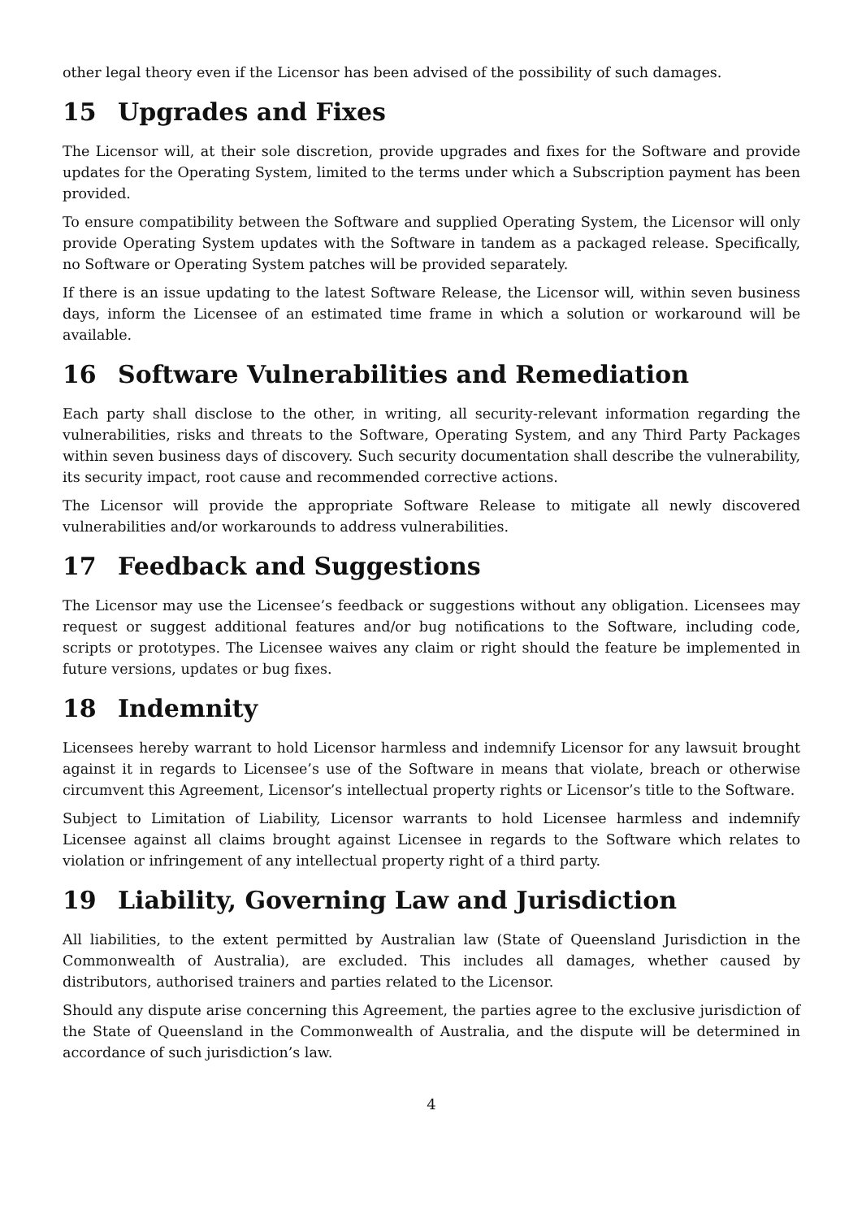other legal theory even if the Licensor has been advised of the possibility of such damages.
15 Upgrades and Fixes
The Licensor will, at their sole discretion, provide upgrades and fixes for the Software and provide updates for the Operating System, limited to the terms under which a Subscription payment has been provided.
To ensure compatibility between the Software and supplied Operating System, the Licensor will only provide Operating System updates with the Software in tandem as a packaged release. Specifically, no Software or Operating System patches will be provided separately.
If there is an issue updating to the latest Software Release, the Licensor will, within seven business days, inform the Licensee of an estimated time frame in which a solution or workaround will be available.
16 Software Vulnerabilities and Remediation
Each party shall disclose to the other, in writing, all security-relevant information regarding the vulnerabilities, risks and threats to the Software, Operating System, and any Third Party Packages within seven business days of discovery. Such security documentation shall describe the vulnerability, its security impact, root cause and recommended corrective actions.
The Licensor will provide the appropriate Software Release to mitigate all newly discovered vulnerabilities and/or workarounds to address vulnerabilities.
17 Feedback and Suggestions
The Licensor may use the Licensee’s feedback or suggestions without any obligation. Licensees may request or suggest additional features and/or bug notifications to the Software, including code, scripts or prototypes. The Licensee waives any claim or right should the feature be implemented in future versions, updates or bug fixes.
18 Indemnity
Licensees hereby warrant to hold Licensor harmless and indemnify Licensor for any lawsuit brought against it in regards to Licensee’s use of the Software in means that violate, breach or otherwise circumvent this Agreement, Licensor’s intellectual property rights or Licensor’s title to the Software.
Subject to Limitation of Liability, Licensor warrants to hold Licensee harmless and indemnify Licensee against all claims brought against Licensee in regards to the Software which relates to violation or infringement of any intellectual property right of a third party.
19 Liability, Governing Law and Jurisdiction
All liabilities, to the extent permitted by Australian law (State of Queensland Jurisdiction in the Commonwealth of Australia), are excluded. This includes all damages, whether caused by distributors, authorised trainers and parties related to the Licensor.
Should any dispute arise concerning this Agreement, the parties agree to the exclusive jurisdiction of the State of Queensland in the Commonwealth of Australia, and the dispute will be determined in accordance of such jurisdiction’s law.
4